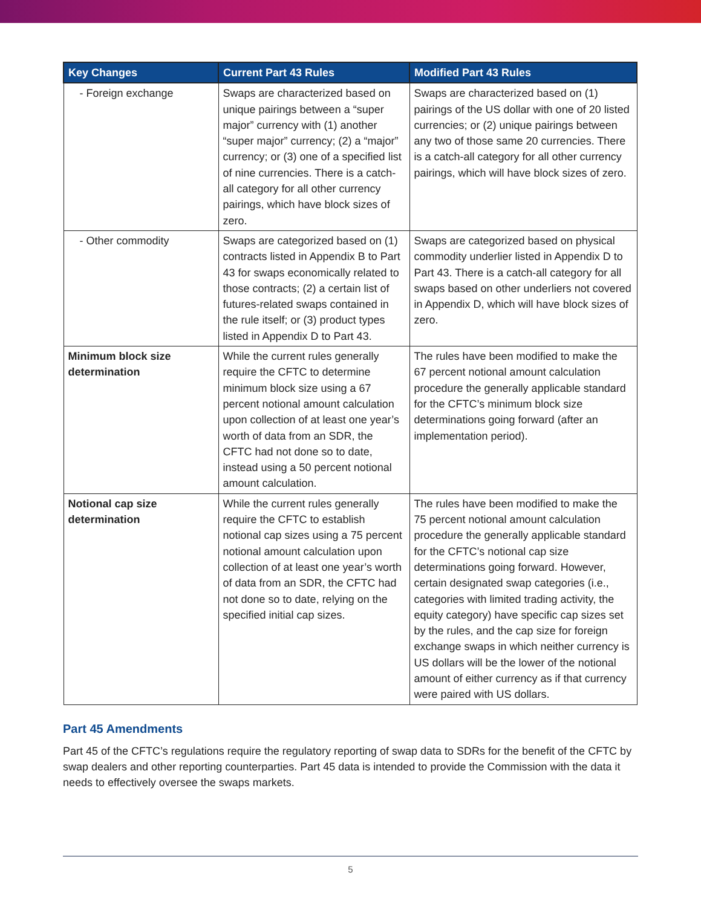| Key Changes | Current Part 43 Rules | Modified Part 43 Rules |
| --- | --- | --- |
| - Foreign exchange | Swaps are characterized based on unique pairings between a “super major” currency with (1) another “super major” currency; (2) a “major” currency; or (3) one of a specified list of nine currencies. There is a catch-all category for all other currency pairings, which have block sizes of zero. | Swaps are characterized based on (1) pairings of the US dollar with one of 20 listed currencies; or (2) unique pairings between any two of those same 20 currencies. There is a catch-all category for all other currency pairings, which will have block sizes of zero. |
| - Other commodity | Swaps are categorized based on (1) contracts listed in Appendix B to Part 43 for swaps economically related to those contracts; (2) a certain list of futures-related swaps contained in the rule itself; or (3) product types listed in Appendix D to Part 43. | Swaps are categorized based on physical commodity underlier listed in Appendix D to Part 43. There is a catch-all category for all swaps based on other underliers not covered in Appendix D, which will have block sizes of zero. |
| Minimum block size determination | While the current rules generally require the CFTC to determine minimum block size using a 67 percent notional amount calculation upon collection of at least one year’s worth of data from an SDR, the CFTC had not done so to date, instead using a 50 percent notional amount calculation. | The rules have been modified to make the 67 percent notional amount calculation procedure the generally applicable standard for the CFTC’s minimum block size determinations going forward (after an implementation period). |
| Notional cap size determination | While the current rules generally require the CFTC to establish notional cap sizes using a 75 percent notional amount calculation upon collection of at least one year’s worth of data from an SDR, the CFTC had not done so to date, relying on the specified initial cap sizes. | The rules have been modified to make the 75 percent notional amount calculation procedure the generally applicable standard for the CFTC’s notional cap size determinations going forward. However, certain designated swap categories (i.e., categories with limited trading activity, the equity category) have specific cap sizes set by the rules, and the cap size for foreign exchange swaps in which neither currency is US dollars will be the lower of the notional amount of either currency as if that currency were paired with US dollars. |
Part 45 Amendments
Part 45 of the CFTC’s regulations require the regulatory reporting of swap data to SDRs for the benefit of the CFTC by swap dealers and other reporting counterparties. Part 45 data is intended to provide the Commission with the data it needs to effectively oversee the swaps markets.
5